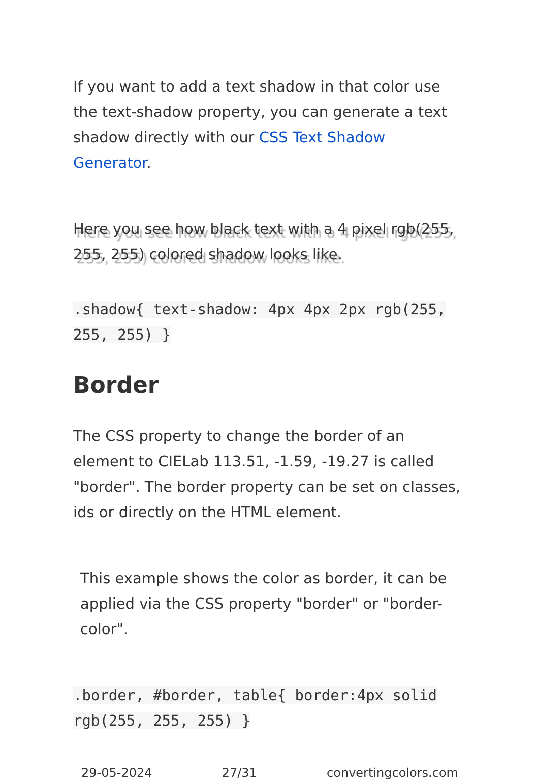If you want to add a text shadow in that color use the text-shadow property, you can generate a text shadow directly with our CSS Text Shadow Generator.
Here you see how black text with a 4 pixel rgb(255, 255, 255) colored shadow looks like.
.shadow{ text-shadow: 4px 4px 2px rgb(255, 255, 255) }
Border
The CSS property to change the border of an element to CIELab 113.51, -1.59, -19.27 is called "border". The border property can be set on classes, ids or directly on the HTML element.
This example shows the color as border, it can be applied via the CSS property "border" or "border-color".
.border, #border, table{ border:4px solid rgb(255, 255, 255) }
29-05-2024 27/31 convertingcolors.com